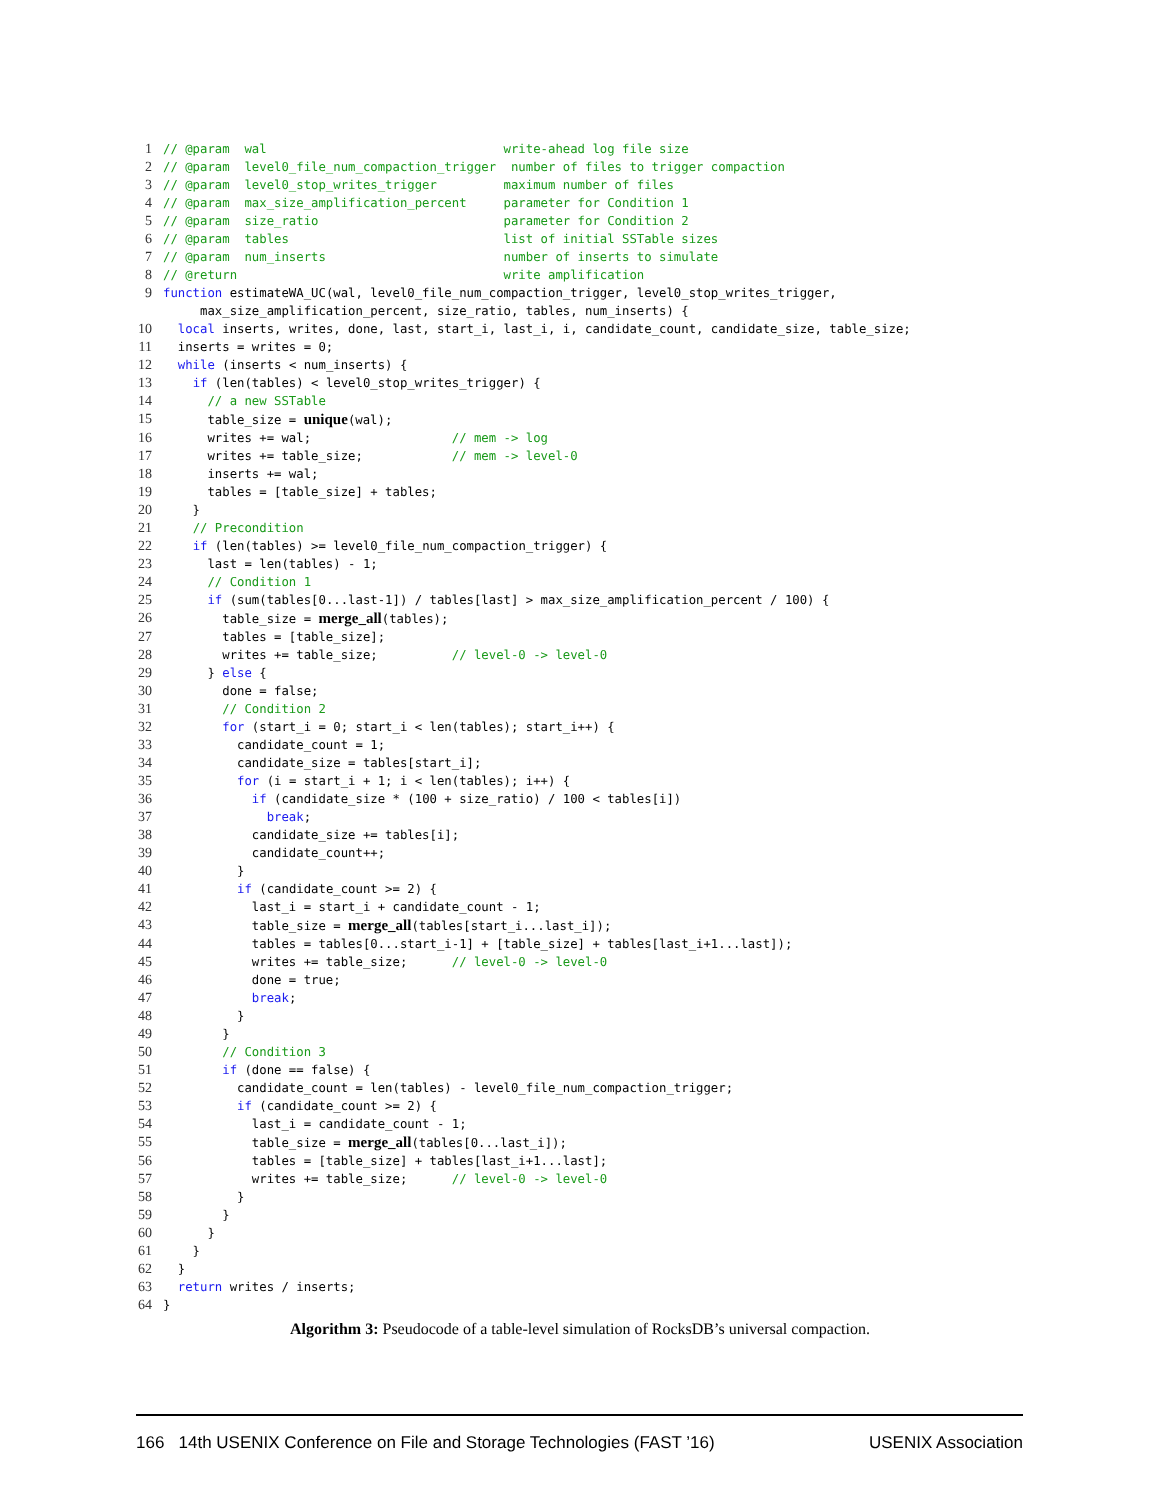1 // @param wal write-ahead log file size
2 // @param level0_file_num_compaction_trigger number of files to trigger compaction
3 // @param level0_stop_writes_trigger maximum number of files
4 // @param max_size_amplification_percent parameter for Condition 1
5 // @param size_ratio parameter for Condition 2
6 // @param tables list of initial SSTable sizes
7 // @param num_inserts number of inserts to simulate
8 // @return write amplification
9 function estimateWA_UC(wal, level0_file_num_compaction_trigger, level0_stop_writes_trigger,
max_size_amplification_percent, size_ratio, tables, num_inserts) {
10 local inserts, writes, done, last, start_i, last_i, i, candidate_count, candidate_size, table_size;
11 inserts = writes = 0;
12 while (inserts < num_inserts) {
13 if (len(tables) < level0_stop_writes_trigger) {
14 // a new SSTable
15 table_size = unique(wal);
16 writes += wal; // mem -> log
17 writes += table_size; // mem -> level-0
18 inserts += wal;
19 tables = [table_size] + tables;
20 }
21 // Precondition
22 if (len(tables) >= level0_file_num_compaction_trigger) {
23 last = len(tables) - 1;
24 // Condition 1
25 if (sum(tables[0...last-1]) / tables[last] > max_size_amplification_percent / 100) {
26 table_size = merge_all(tables);
27 tables = [table_size];
28 writes += table_size; // level-0 -> level-0
29 } else {
30 done = false;
31 // Condition 2
32 for (start_i = 0; start_i < len(tables); start_i++) {
33 candidate_count = 1;
34 candidate_size = tables[start_i];
35 for (i = start_i + 1; i < len(tables); i++) {
36 if (candidate_size * (100 + size_ratio) / 100 < tables[i])
37 break;
38 candidate_size += tables[i];
39 candidate_count++;
40 }
41 if (candidate_count >= 2) {
42 last_i = start_i + candidate_count - 1;
43 table_size = merge_all(tables[start_i...last_i]);
44 tables = tables[0...start_i-1] + [table_size] + tables[last_i+1...last]);
45 writes += table_size; // level-0 -> level-0
46 done = true;
47 break;
48 }
49 }
50 // Condition 3
51 if (done == false) {
52 candidate_count = len(tables) - level0_file_num_compaction_trigger;
53 if (candidate_count >= 2) {
54 last_i = candidate_count - 1;
55 table_size = merge_all(tables[0...last_i]);
56 tables = [table_size] + tables[last_i+1...last];
57 writes += table_size; // level-0 -> level-0
58 }
59 }
60 }
61 }
62 }
63 return writes / inserts;
64 }
Algorithm 3: Pseudocode of a table-level simulation of RocksDB’s universal compaction.
166 14th USENIX Conference on File and Storage Technologies (FAST ’16) USENIX Association